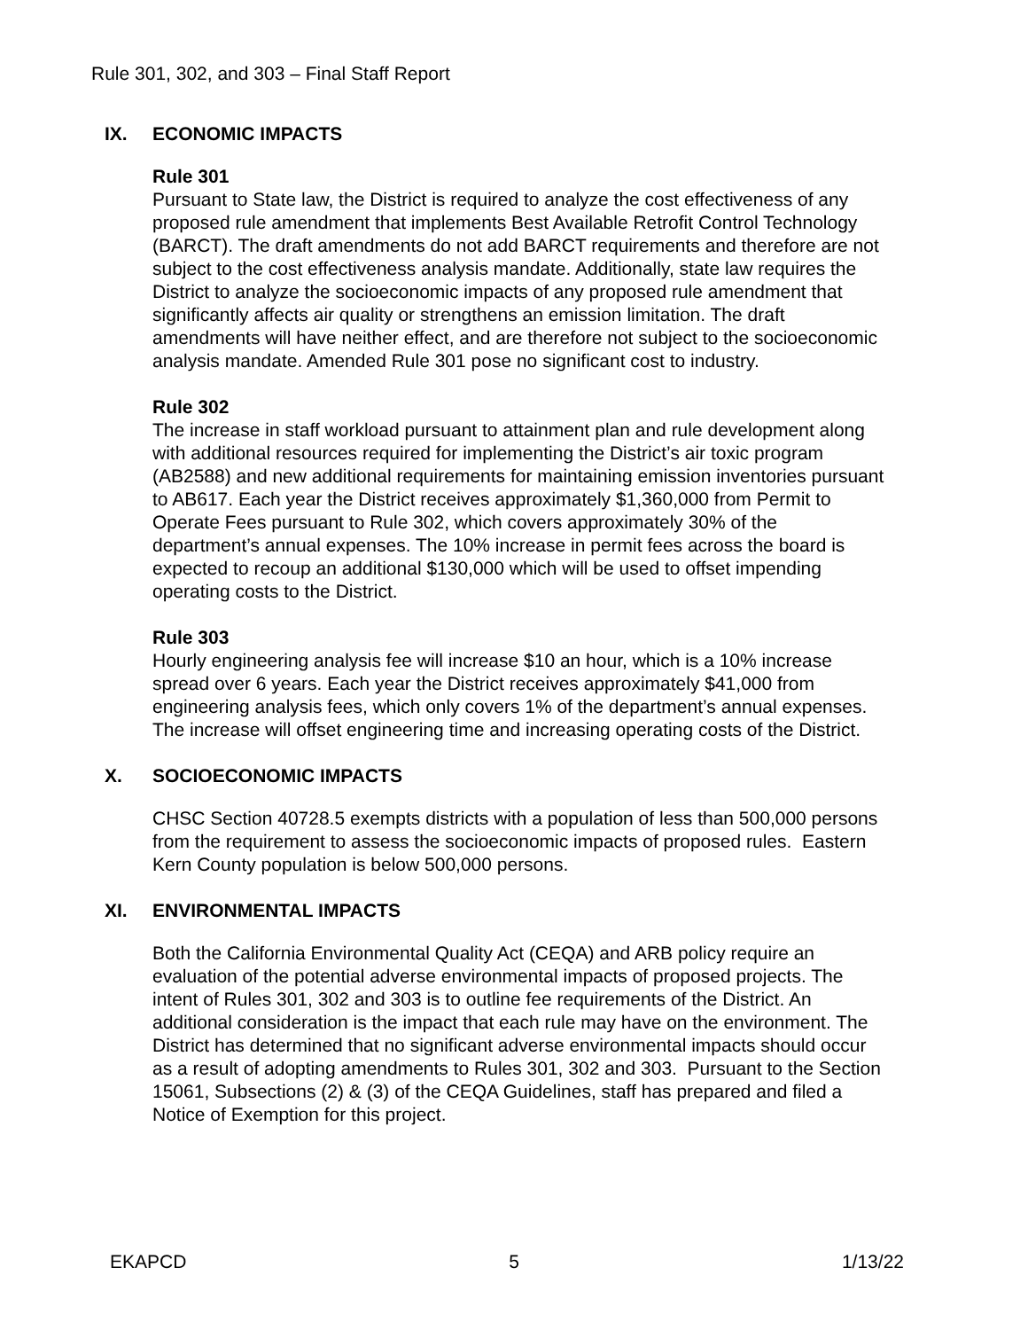Rule 301, 302, and 303 – Final Staff Report
IX. ECONOMIC IMPACTS
Rule 301
Pursuant to State law, the District is required to analyze the cost effectiveness of any proposed rule amendment that implements Best Available Retrofit Control Technology (BARCT). The draft amendments do not add BARCT requirements and therefore are not subject to the cost effectiveness analysis mandate. Additionally, state law requires the District to analyze the socioeconomic impacts of any proposed rule amendment that significantly affects air quality or strengthens an emission limitation. The draft amendments will have neither effect, and are therefore not subject to the socioeconomic analysis mandate. Amended Rule 301 pose no significant cost to industry.
Rule 302
The increase in staff workload pursuant to attainment plan and rule development along with additional resources required for implementing the District’s air toxic program (AB2588) and new additional requirements for maintaining emission inventories pursuant to AB617. Each year the District receives approximately $1,360,000 from Permit to Operate Fees pursuant to Rule 302, which covers approximately 30% of the department’s annual expenses. The 10% increase in permit fees across the board is expected to recoup an additional $130,000 which will be used to offset impending operating costs to the District.
Rule 303
Hourly engineering analysis fee will increase $10 an hour, which is a 10% increase spread over 6 years. Each year the District receives approximately $41,000 from engineering analysis fees, which only covers 1% of the department’s annual expenses. The increase will offset engineering time and increasing operating costs of the District.
X. SOCIOECONOMIC IMPACTS
CHSC Section 40728.5 exempts districts with a population of less than 500,000 persons from the requirement to assess the socioeconomic impacts of proposed rules. Eastern Kern County population is below 500,000 persons.
XI. ENVIRONMENTAL IMPACTS
Both the California Environmental Quality Act (CEQA) and ARB policy require an evaluation of the potential adverse environmental impacts of proposed projects. The intent of Rules 301, 302 and 303 is to outline fee requirements of the District. An additional consideration is the impact that each rule may have on the environment. The District has determined that no significant adverse environmental impacts should occur as a result of adopting amendments to Rules 301, 302 and 303. Pursuant to the Section 15061, Subsections (2) & (3) of the CEQA Guidelines, staff has prepared and filed a Notice of Exemption for this project.
EKAPCD 5 1/13/22